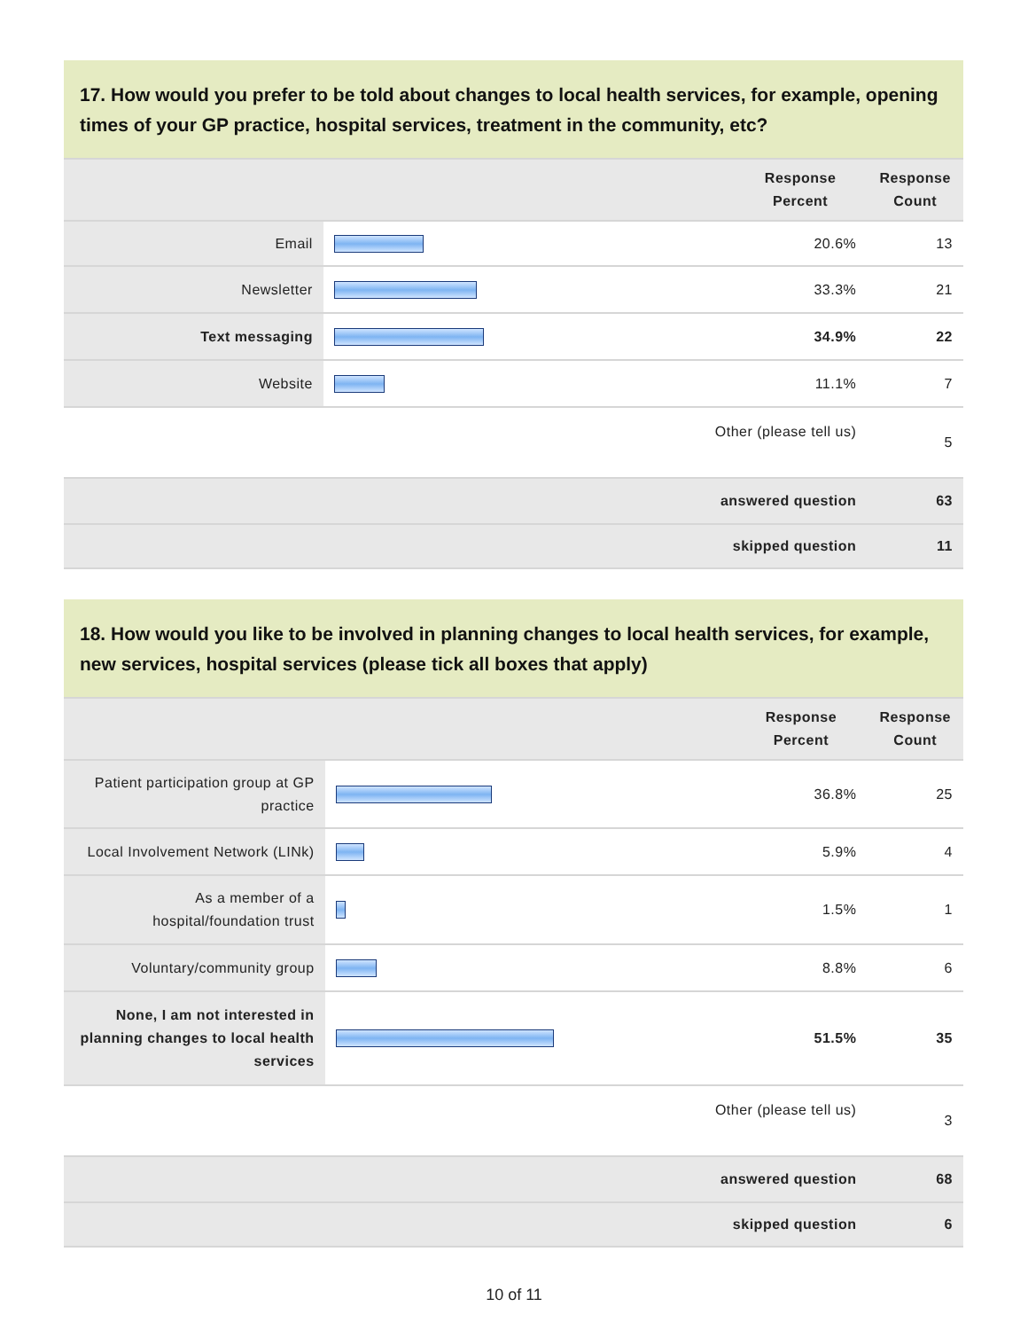17. How would you prefer to be told about changes to local health services, for example, opening times of your GP practice, hospital services, treatment in the community, etc?
| | | Response Percent | Response Count |
| --- | --- | --- | --- |
| Email | | 20.6% | 13 |
| Newsletter | | 33.3% | 21 |
| Text messaging | | 34.9% | 22 |
| Website | | 11.1% | 7 |
| Other (please tell us) | | | 5 |
| answered question | | | 63 |
| skipped question | | | 11 |
18. How would you like to be involved in planning changes to local health services, for example, new services, hospital services (please tick all boxes that apply)
| | | Response Percent | Response Count |
| --- | --- | --- | --- |
| Patient participation group at GP practice | | 36.8% | 25 |
| Local Involvement Network (LINk) | | 5.9% | 4 |
| As a member of a hospital/foundation trust | | 1.5% | 1 |
| Voluntary/community group | | 8.8% | 6 |
| None, I am not interested in planning changes to local health services | | 51.5% | 35 |
| Other (please tell us) | | | 3 |
| answered question | | | 68 |
| skipped question | | | 6 |
10 of 11